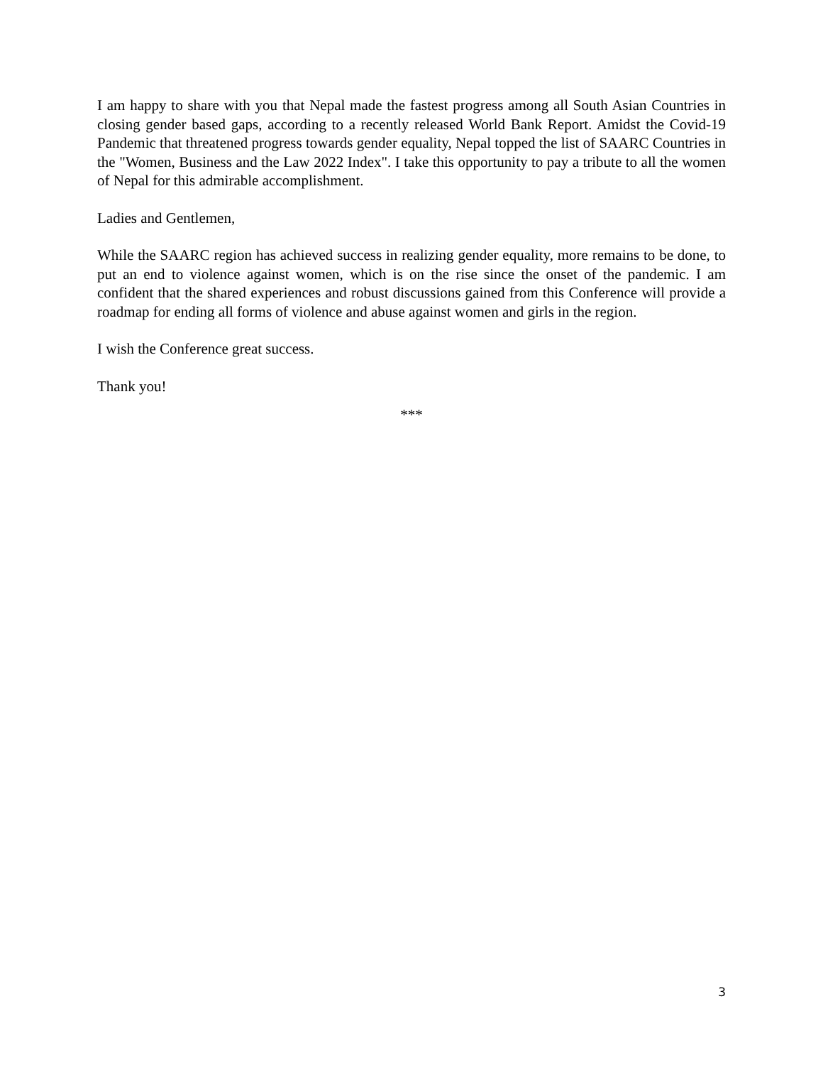I am happy to share with you that Nepal made the fastest progress among all South Asian Countries in closing gender based gaps, according to a recently released World Bank Report. Amidst the Covid-19 Pandemic that threatened progress towards gender equality, Nepal topped the list of SAARC Countries in the "Women, Business and the Law 2022 Index". I take this opportunity to pay a tribute to all the women of Nepal for this admirable accomplishment.
Ladies and Gentlemen,
While the SAARC region has achieved success in realizing gender equality, more remains to be done, to put an end to violence against women, which is on the rise since the onset of the pandemic. I am confident that the shared experiences and robust discussions gained from this Conference will provide a roadmap for ending all forms of violence and abuse against women and girls in the region.
I wish the Conference great success.
Thank you!
***
3